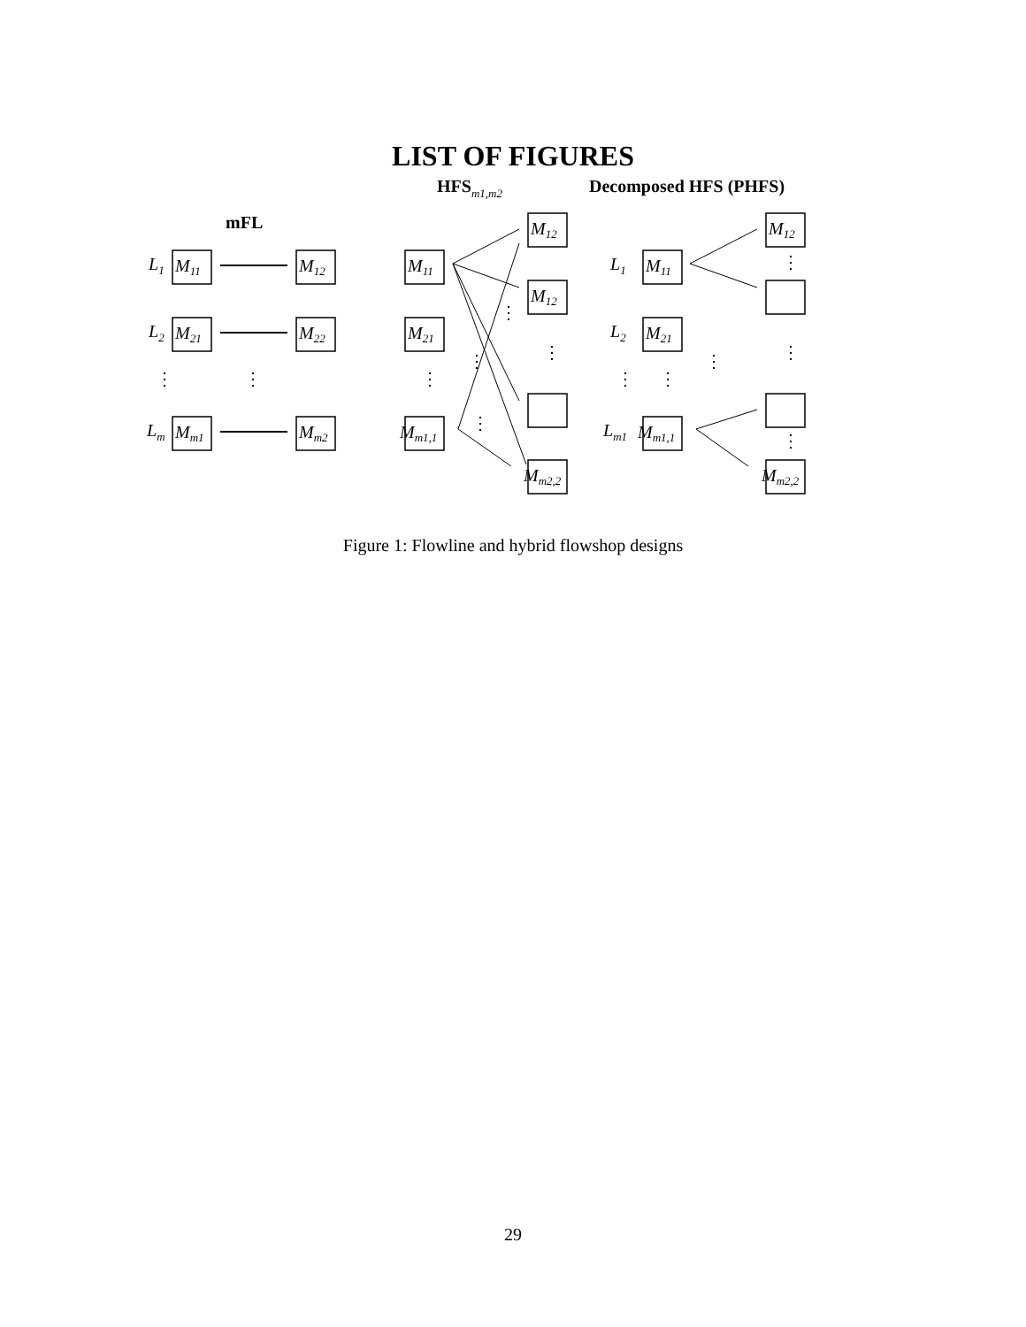LIST OF FIGURES
mFL
HFSm1,m2
Decomposed HFS (PHFS)
L1
M11
M12
L2
M21
M22
Lm
Mm1
Mm2
M11
M21
Mm1,1
M12
M12
Mm2,2
L1
M11
L2
M21
Lm1
Mm1,1
M12
Mm2,2
⋮
⋮
⋮
⋮
⋮
⋮
⋮
⋮
⋮
⋮
⋮
⋮
⋮
Figure 1: Flowline and hybrid flowshop designs
29